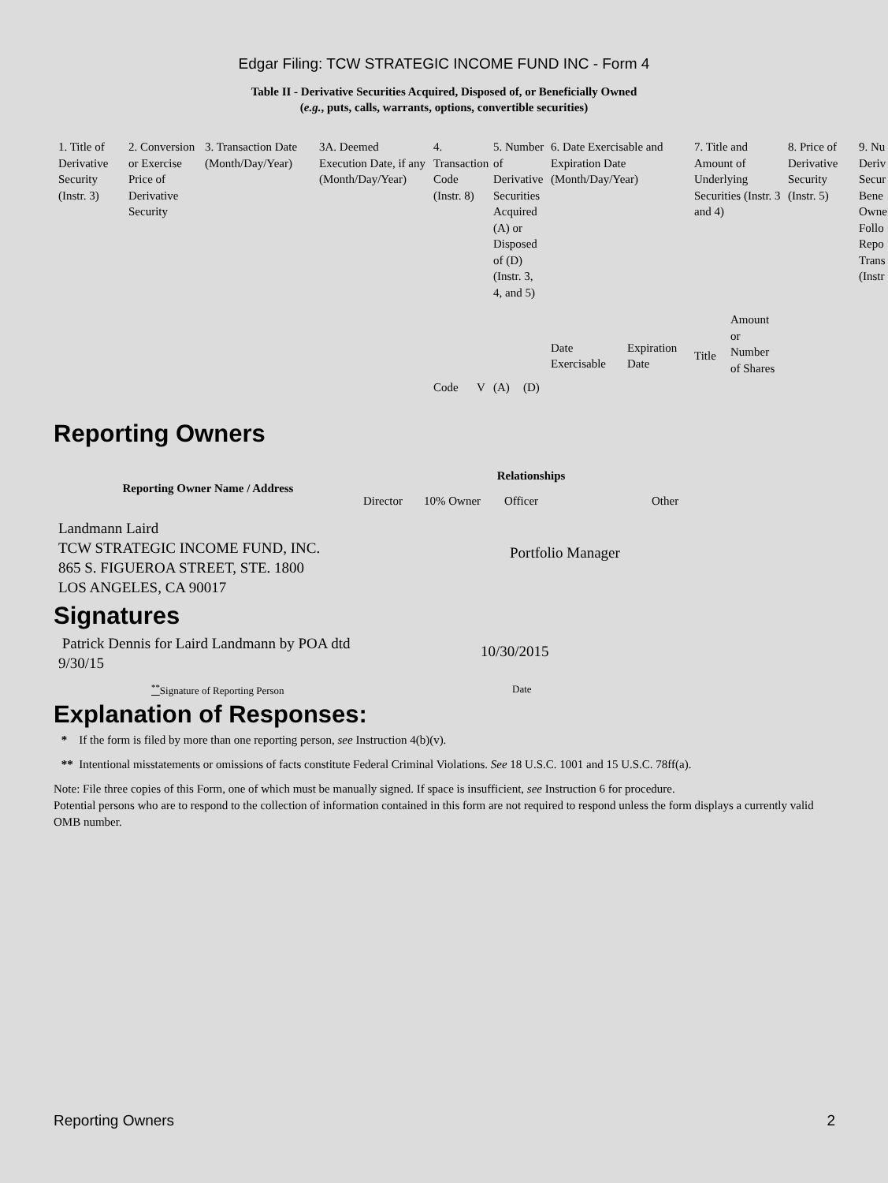Edgar Filing: TCW STRATEGIC INCOME FUND INC - Form 4
Table II - Derivative Securities Acquired, Disposed of, or Beneficially Owned
(e.g., puts, calls, warrants, options, convertible securities)
| 1. Title of Derivative Security (Instr. 3) | 2. Conversion or Exercise Price of Derivative Security | 3. Transaction Date (Month/Day/Year) | 3A. Deemed Execution Date, if any (Month/Day/Year) | 4. Transaction Code (Instr. 8) | | 5. Number of Derivative Securities Acquired (A) or Disposed of (D) (Instr. 3, 4, and 5) | | 6. Date Exercisable and Expiration Date (Month/Day/Year) | | 7. Title and Amount of Underlying Securities (Instr. 3 and 4) | | 8. Price of Derivative Security (Instr. 5) | 9. Nu Deriv Secur Bene Owne Follo Repo Trans (Instr |
| | | | | Code | V | (A) | (D) | Date Exercisable | Expiration Date | Title | Amount or Number of Shares | | |
Reporting Owners
| Reporting Owner Name / Address | Relationships | | | |
| --- | --- | --- | --- | --- |
| | Director | 10% Owner | Officer | Other |
| Landmann Laird TCW STRATEGIC INCOME FUND, INC. 865 S. FIGUEROA STREET, STE. 1800 LOS ANGELES, CA 90017 | | | Portfolio Manager | |
Signatures
| Patrick Dennis for Laird Landmann by POA dtd 9/30/15 | 10/30/2015 |
| <sup>**</sup> Signature of Reporting Person | Date |
Explanation of Responses:
* If the form is filed by more than one reporting person, see Instruction 4(b)(v).
** Intentional misstatements or omissions of facts constitute Federal Criminal Violations. See 18 U.S.C. 1001 and 15 U.S.C. 78ff(a).
Note: File three copies of this Form, one of which must be manually signed. If space is insufficient, see Instruction 6 for procedure.
Potential persons who are to respond to the collection of information contained in this form are not required to respond unless the form displays a currently valid OMB number.
Reporting Owners 2